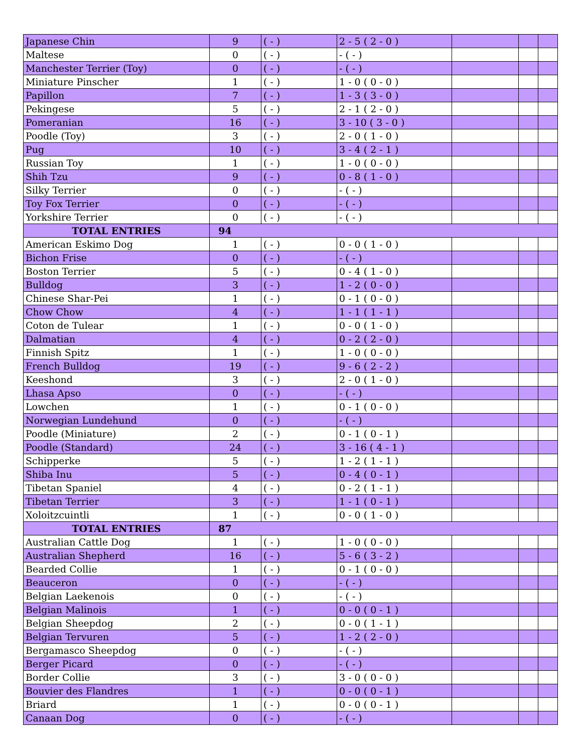| Japanese Chin | 9 | ( - ) | 2 - 5 ( 2 - 0 ) | | | |
| Maltese | 0 | ( - ) | - ( - ) | | | |
| Manchester Terrier (Toy) | 0 | ( - ) | - ( - ) | | | |
| Miniature Pinscher | 1 | ( - ) | 1 - 0 ( 0 - 0 ) | | | |
| Papillon | 7 | ( - ) | 1 - 3 ( 3 - 0 ) | | | |
| Pekingese | 5 | ( - ) | 2 - 1 ( 2 - 0 ) | | | |
| Pomeranian | 16 | ( - ) | 3 - 10 ( 3 - 0 ) | | | |
| Poodle (Toy) | 3 | ( - ) | 2 - 0 ( 1 - 0 ) | | | |
| Pug | 10 | ( - ) | 3 - 4 ( 2 - 1 ) | | | |
| Russian Toy | 1 | ( - ) | 1 - 0 ( 0 - 0 ) | | | |
| Shih Tzu | 9 | ( - ) | 0 - 8 ( 1 - 0 ) | | | |
| Silky Terrier | 0 | ( - ) | - ( - ) | | | |
| Toy Fox Terrier | 0 | ( - ) | - ( - ) | | | |
| Yorkshire Terrier | 0 | ( - ) | - ( - ) | | | |
| TOTAL ENTRIES | 94 | | | | | |
| American Eskimo Dog | 1 | ( - ) | 0 - 0 ( 1 - 0 ) | | | |
| Bichon Frise | 0 | ( - ) | - ( - ) | | | |
| Boston Terrier | 5 | ( - ) | 0 - 4 ( 1 - 0 ) | | | |
| Bulldog | 3 | ( - ) | 1 - 2 ( 0 - 0 ) | | | |
| Chinese Shar-Pei | 1 | ( - ) | 0 - 1 ( 0 - 0 ) | | | |
| Chow Chow | 4 | ( - ) | 1 - 1 ( 1 - 1 ) | | | |
| Coton de Tulear | 1 | ( - ) | 0 - 0 ( 1 - 0 ) | | | |
| Dalmatian | 4 | ( - ) | 0 - 2 ( 2 - 0 ) | | | |
| Finnish Spitz | 1 | ( - ) | 1 - 0 ( 0 - 0 ) | | | |
| French Bulldog | 19 | ( - ) | 9 - 6 ( 2 - 2 ) | | | |
| Keeshond | 3 | ( - ) | 2 - 0 ( 1 - 0 ) | | | |
| Lhasa Apso | 0 | ( - ) | - ( - ) | | | |
| Lowchen | 1 | ( - ) | 0 - 1 ( 0 - 0 ) | | | |
| Norwegian Lundehund | 0 | ( - ) | - ( - ) | | | |
| Poodle (Miniature) | 2 | ( - ) | 0 - 1 ( 0 - 1 ) | | | |
| Poodle (Standard) | 24 | ( - ) | 3 - 16 ( 4 - 1 ) | | | |
| Schipperke | 5 | ( - ) | 1 - 2 ( 1 - 1 ) | | | |
| Shiba Inu | 5 | ( - ) | 0 - 4 ( 0 - 1 ) | | | |
| Tibetan Spaniel | 4 | ( - ) | 0 - 2 ( 1 - 1 ) | | | |
| Tibetan Terrier | 3 | ( - ) | 1 - 1 ( 0 - 1 ) | | | |
| Xoloitzcuintli | 1 | ( - ) | 0 - 0 ( 1 - 0 ) | | | |
| TOTAL ENTRIES | 87 | | | | | |
| Australian Cattle Dog | 1 | ( - ) | 1 - 0 ( 0 - 0 ) | | | |
| Australian Shepherd | 16 | ( - ) | 5 - 6 ( 3 - 2 ) | | | |
| Bearded Collie | 1 | ( - ) | 0 - 1 ( 0 - 0 ) | | | |
| Beauceron | 0 | ( - ) | - ( - ) | | | |
| Belgian Laekenois | 0 | ( - ) | - ( - ) | | | |
| Belgian Malinois | 1 | ( - ) | 0 - 0 ( 0 - 1 ) | | | |
| Belgian Sheepdog | 2 | ( - ) | 0 - 0 ( 1 - 1 ) | | | |
| Belgian Tervuren | 5 | ( - ) | 1 - 2 ( 2 - 0 ) | | | |
| Bergamasco Sheepdog | 0 | ( - ) | - ( - ) | | | |
| Berger Picard | 0 | ( - ) | - ( - ) | | | |
| Border Collie | 3 | ( - ) | 3 - 0 ( 0 - 0 ) | | | |
| Bouvier des Flandres | 1 | ( - ) | 0 - 0 ( 0 - 1 ) | | | |
| Briard | 1 | ( - ) | 0 - 0 ( 0 - 1 ) | | | |
| Canaan Dog | 0 | ( - ) | - ( - ) | | | |